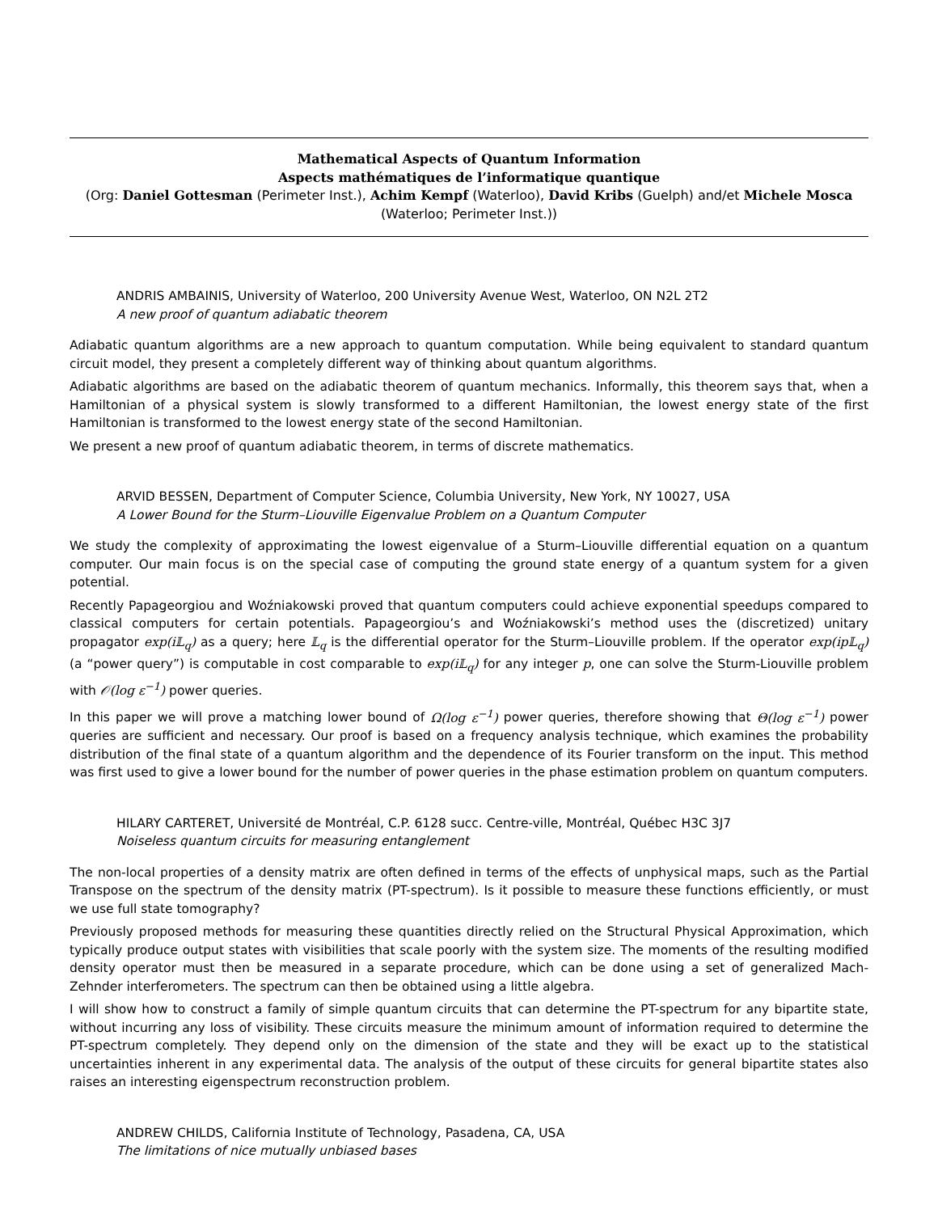Mathematical Aspects of Quantum Information
Aspects mathématiques de l’informatique quantique
(Org: Daniel Gottesman (Perimeter Inst.), Achim Kempf (Waterloo), David Kribs (Guelph) and/et Michele Mosca (Waterloo; Perimeter Inst.))
ANDRIS AMBAINIS, University of Waterloo, 200 University Avenue West, Waterloo, ON N2L 2T2
A new proof of quantum adiabatic theorem
Adiabatic quantum algorithms are a new approach to quantum computation. While being equivalent to standard quantum circuit model, they present a completely different way of thinking about quantum algorithms.
Adiabatic algorithms are based on the adiabatic theorem of quantum mechanics. Informally, this theorem says that, when a Hamiltonian of a physical system is slowly transformed to a different Hamiltonian, the lowest energy state of the first Hamiltonian is transformed to the lowest energy state of the second Hamiltonian.
We present a new proof of quantum adiabatic theorem, in terms of discrete mathematics.
ARVID BESSEN, Department of Computer Science, Columbia University, New York, NY 10027, USA
A Lower Bound for the Sturm–Liouville Eigenvalue Problem on a Quantum Computer
We study the complexity of approximating the lowest eigenvalue of a Sturm–Liouville differential equation on a quantum computer. Our main focus is on the special case of computing the ground state energy of a quantum system for a given potential.
Recently Papageorgiou and Woźniakowski proved that quantum computers could achieve exponential speedups compared to classical computers for certain potentials. Papageorgiou’s and Woźniakowski’s method uses the (discretized) unitary propagator exp(i𝕃<sub>q</sub>) as a query; here 𝕃<sub>q</sub> is the differential operator for the Sturm–Liouville problem. If the operator exp(ip𝕃<sub>q</sub>) (a “power query”) is computable in cost comparable to exp(i𝕃<sub>q</sub>) for any integer p, one can solve the Sturm-Liouville problem with 𝒪(log ε<sup>−1</sup>) power queries.
In this paper we will prove a matching lower bound of Ω(log ε<sup>−1</sup>) power queries, therefore showing that Θ(log ε<sup>−1</sup>) power queries are sufficient and necessary. Our proof is based on a frequency analysis technique, which examines the probability distribution of the final state of a quantum algorithm and the dependence of its Fourier transform on the input. This method was first used to give a lower bound for the number of power queries in the phase estimation problem on quantum computers.
HILARY CARTERET, Université de Montréal, C.P. 6128 succ. Centre-ville, Montréal, Québec H3C 3J7
Noiseless quantum circuits for measuring entanglement
The non-local properties of a density matrix are often defined in terms of the effects of unphysical maps, such as the Partial Transpose on the spectrum of the density matrix (PT-spectrum). Is it possible to measure these functions efficiently, or must we use full state tomography?
Previously proposed methods for measuring these quantities directly relied on the Structural Physical Approximation, which typically produce output states with visibilities that scale poorly with the system size. The moments of the resulting modified density operator must then be measured in a separate procedure, which can be done using a set of generalized Mach-Zehnder interferometers. The spectrum can then be obtained using a little algebra.
I will show how to construct a family of simple quantum circuits that can determine the PT-spectrum for any bipartite state, without incurring any loss of visibility. These circuits measure the minimum amount of information required to determine the PT-spectrum completely. They depend only on the dimension of the state and they will be exact up to the statistical uncertainties inherent in any experimental data. The analysis of the output of these circuits for general bipartite states also raises an interesting eigenspectrum reconstruction problem.
ANDREW CHILDS, California Institute of Technology, Pasadena, CA, USA
The limitations of nice mutually unbiased bases